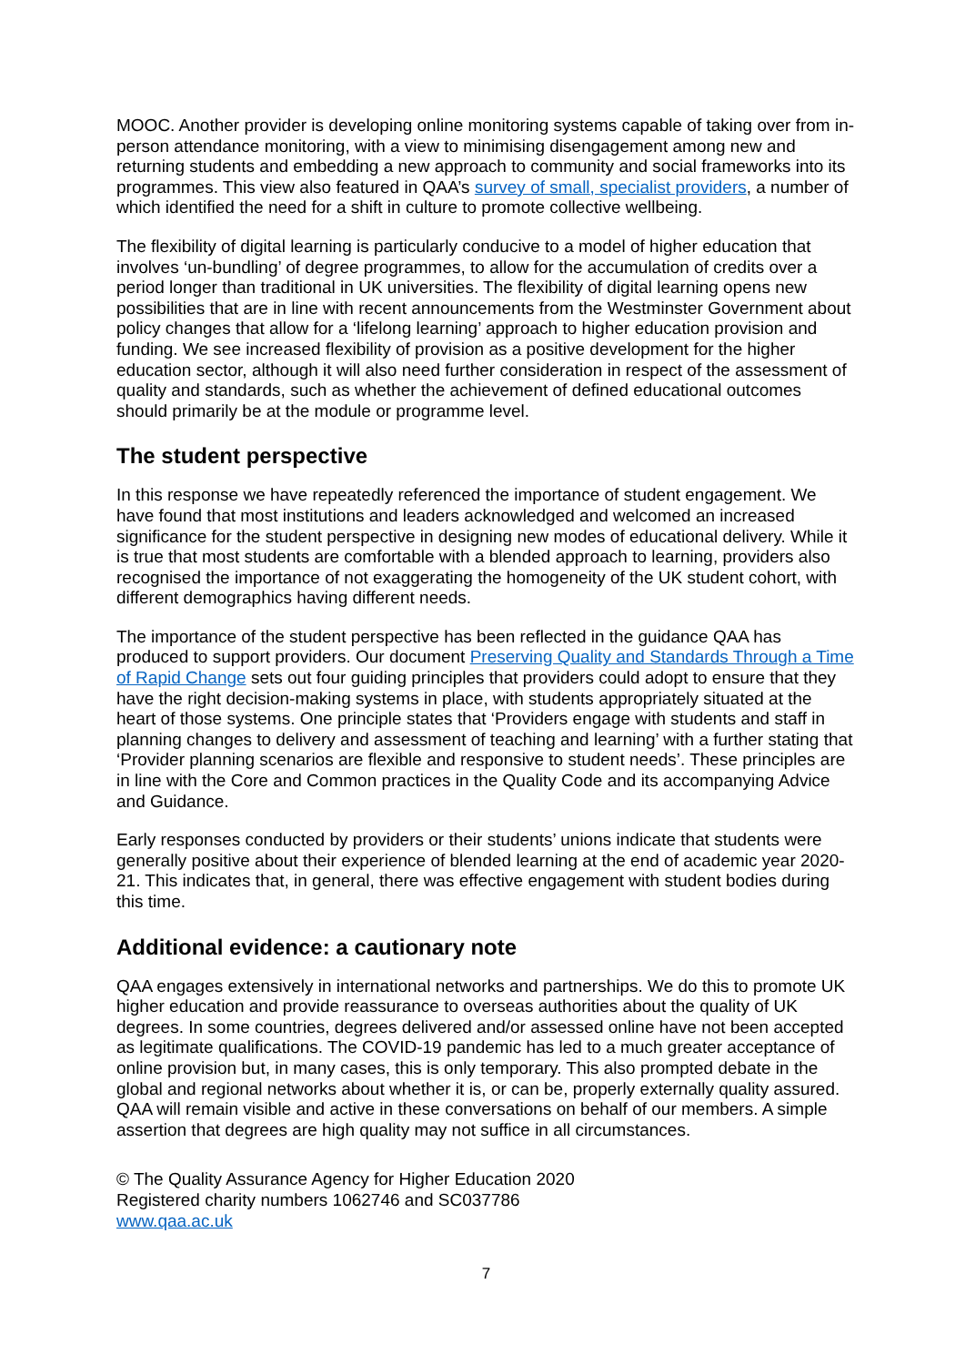MOOC. Another provider is developing online monitoring systems capable of taking over from in-person attendance monitoring, with a view to minimising disengagement among new and returning students and embedding a new approach to community and social frameworks into its programmes. This view also featured in QAA’s survey of small, specialist providers, a number of which identified the need for a shift in culture to promote collective wellbeing.
The flexibility of digital learning is particularly conducive to a model of higher education that involves ‘un-bundling’ of degree programmes, to allow for the accumulation of credits over a period longer than traditional in UK universities. The flexibility of digital learning opens new possibilities that are in line with recent announcements from the Westminster Government about policy changes that allow for a ‘lifelong learning’ approach to higher education provision and funding. We see increased flexibility of provision as a positive development for the higher education sector, although it will also need further consideration in respect of the assessment of quality and standards, such as whether the achievement of defined educational outcomes should primarily be at the module or programme level.
The student perspective
In this response we have repeatedly referenced the importance of student engagement. We have found that most institutions and leaders acknowledged and welcomed an increased significance for the student perspective in designing new modes of educational delivery. While it is true that most students are comfortable with a blended approach to learning, providers also recognised the importance of not exaggerating the homogeneity of the UK student cohort, with different demographics having different needs.
The importance of the student perspective has been reflected in the guidance QAA has produced to support providers. Our document Preserving Quality and Standards Through a Time of Rapid Change sets out four guiding principles that providers could adopt to ensure that they have the right decision-making systems in place, with students appropriately situated at the heart of those systems. One principle states that ‘Providers engage with students and staff in planning changes to delivery and assessment of teaching and learning’ with a further stating that ‘Provider planning scenarios are flexible and responsive to student needs’. These principles are in line with the Core and Common practices in the Quality Code and its accompanying Advice and Guidance.
Early responses conducted by providers or their students’ unions indicate that students were generally positive about their experience of blended learning at the end of academic year 2020-21. This indicates that, in general, there was effective engagement with student bodies during this time.
Additional evidence: a cautionary note
QAA engages extensively in international networks and partnerships. We do this to promote UK higher education and provide reassurance to overseas authorities about the quality of UK degrees. In some countries, degrees delivered and/or assessed online have not been accepted as legitimate qualifications. The COVID-19 pandemic has led to a much greater acceptance of online provision but, in many cases, this is only temporary. This also prompted debate in the global and regional networks about whether it is, or can be, properly externally quality assured. QAA will remain visible and active in these conversations on behalf of our members. A simple assertion that degrees are high quality may not suffice in all circumstances.
© The Quality Assurance Agency for Higher Education 2020
Registered charity numbers 1062746 and SC037786
www.qaa.ac.uk
7